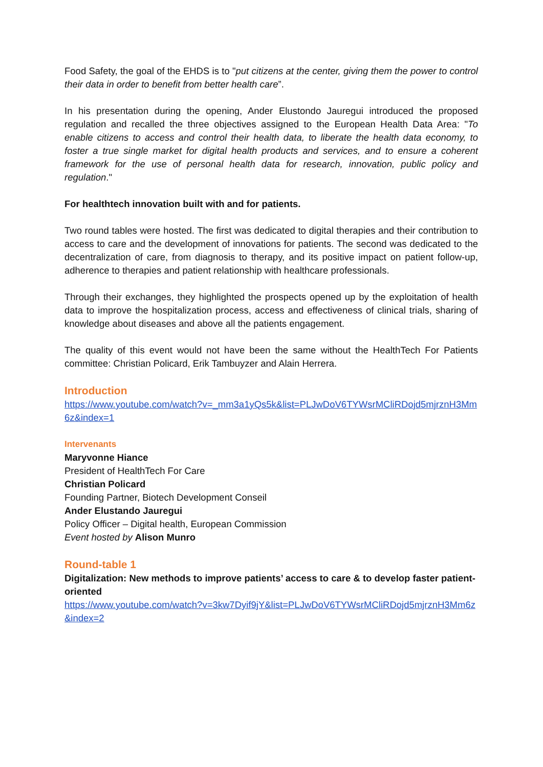Food Safety, the goal of the EHDS is to "put citizens at the center, giving them the power to control their data in order to benefit from better health care”.
In his presentation during the opening, Ander Elustondo Jauregui introduced the proposed regulation and recalled the three objectives assigned to the European Health Data Area: "To enable citizens to access and control their health data, to liberate the health data economy, to foster a true single market for digital health products and services, and to ensure a coherent framework for the use of personal health data for research, innovation, public policy and regulation."
For healthtech innovation built with and for patients.
Two round tables were hosted. The first was dedicated to digital therapies and their contribution to access to care and the development of innovations for patients. The second was dedicated to the decentralization of care, from diagnosis to therapy, and its positive impact on patient follow-up, adherence to therapies and patient relationship with healthcare professionals.
Through their exchanges, they highlighted the prospects opened up by the exploitation of health data to improve the hospitalization process, access and effectiveness of clinical trials, sharing of knowledge about diseases and above all the patients engagement.
The quality of this event would not have been the same without the HealthTech For Patients committee: Christian Policard, Erik Tambuyzer and Alain Herrera.
Introduction
https://www.youtube.com/watch?v=_mm3a1yQs5k&list=PLJwDoV6TYWsrMCliRDojd5mjrznH3Mm6z&index=1
Intervenants
Maryvonne Hiance
President of HealthTech For Care
Christian Policard
Founding Partner, Biotech Development Conseil
Ander Elustando Jauregui
Policy Officer – Digital health, European Commission
Event hosted by Alison Munro
Round-table 1
Digitalization: New methods to improve patients’ access to care & to develop faster patient-oriented
https://www.youtube.com/watch?v=3kw7Dyif9jY&list=PLJwDoV6TYWsrMCliRDojd5mjrznH3Mm6z&index=2